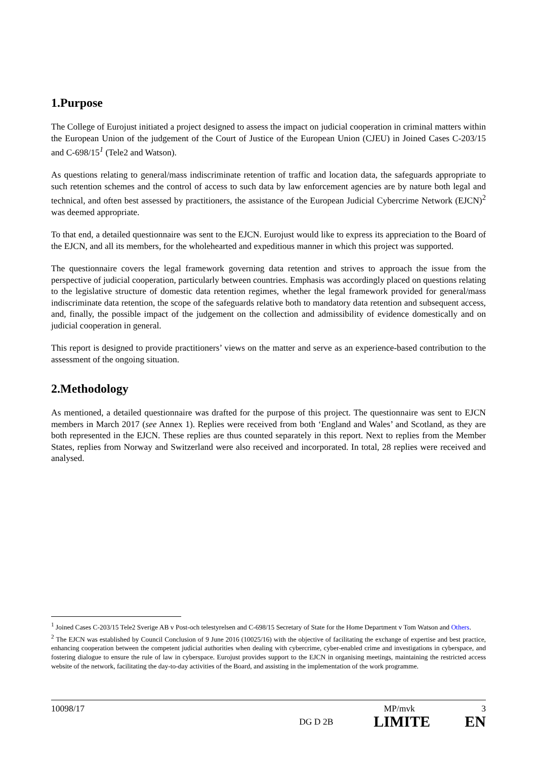1.Purpose
The College of Eurojust initiated a project designed to assess the impact on judicial cooperation in criminal matters within the European Union of the judgement of the Court of Justice of the European Union (CJEU) in Joined Cases C-203/15 and C-698/15<sup>1</sup> (Tele2 and Watson).
As questions relating to general/mass indiscriminate retention of traffic and location data, the safeguards appropriate to such retention schemes and the control of access to such data by law enforcement agencies are by nature both legal and technical, and often best assessed by practitioners, the assistance of the European Judicial Cybercrime Network (EJCN)<sup>2</sup> was deemed appropriate.
To that end, a detailed questionnaire was sent to the EJCN. Eurojust would like to express its appreciation to the Board of the EJCN, and all its members, for the wholehearted and expeditious manner in which this project was supported.
The questionnaire covers the legal framework governing data retention and strives to approach the issue from the perspective of judicial cooperation, particularly between countries. Emphasis was accordingly placed on questions relating to the legislative structure of domestic data retention regimes, whether the legal framework provided for general/mass indiscriminate data retention, the scope of the safeguards relative both to mandatory data retention and subsequent access, and, finally, the possible impact of the judgement on the collection and admissibility of evidence domestically and on judicial cooperation in general.
This report is designed to provide practitioners’ views on the matter and serve as an experience-based contribution to the assessment of the ongoing situation.
2.Methodology
As mentioned, a detailed questionnaire was drafted for the purpose of this project. The questionnaire was sent to EJCN members in March 2017 (see Annex 1). Replies were received from both ‘England and Wales’ and Scotland, as they are both represented in the EJCN. These replies are thus counted separately in this report. Next to replies from the Member States, replies from Norway and Switzerland were also received and incorporated. In total, 28 replies were received and analysed.
<sup>1</sup> Joined Cases C-203/15 Tele2 Sverige AB v Post-och telestyrelsen and C-698/15 Secretary of State for the Home Department v Tom Watson and Others.
<sup>2</sup> The EJCN was established by Council Conclusion of 9 June 2016 (10025/16) with the objective of facilitating the exchange of expertise and best practice, enhancing cooperation between the competent judicial authorities when dealing with cybercrime, cyber-enabled crime and investigations in cyberspace, and fostering dialogue to ensure the rule of law in cyberspace. Eurojust provides support to the EJCN in organising meetings, maintaining the restricted access website of the network, facilitating the day-to-day activities of the Board, and assisting in the implementation of the work programme.
10098/17 MP/mvk 3
DG D 2B LIMITE EN